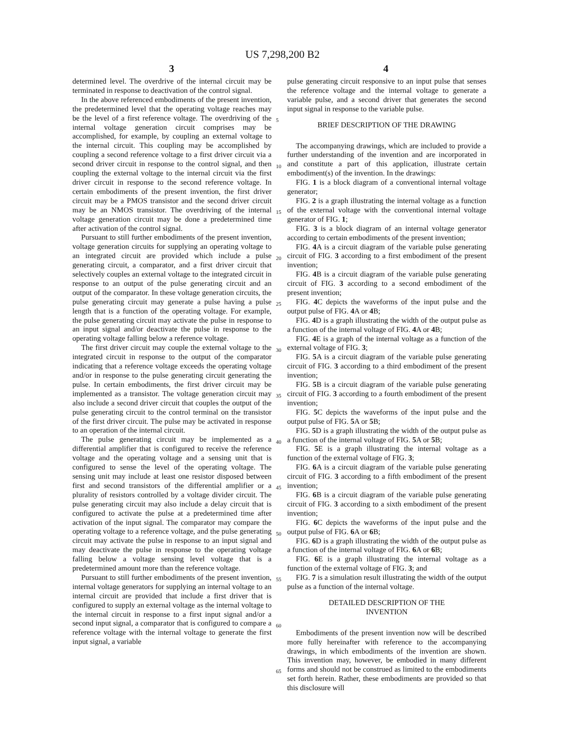US 7,298,200 B2
3 4
determined level. The overdrive of the internal circuit may be terminated in response to deactivation of the control signal.
In the above referenced embodiments of the present invention, the predetermined level that the operating voltage reaches may be the level of a first reference voltage. The overdriving of the internal voltage generation circuit comprises may be accomplished, for example, by coupling an external voltage to the internal circuit. This coupling may be accomplished by coupling a second reference voltage to a first driver circuit via a second driver circuit in response to the control signal, and then coupling the external voltage to the internal circuit via the first driver circuit in response to the second reference voltage. In certain embodiments of the present invention, the first driver circuit may be a PMOS transistor and the second driver circuit may be an NMOS transistor. The overdriving of the internal voltage generation circuit may be done a predetermined time after activation of the control signal.
Pursuant to still further embodiments of the present invention, voltage generation circuits for supplying an operating voltage to an integrated circuit are provided which include a pulse generating circuit, a comparator, and a first driver circuit that selectively couples an external voltage to the integrated circuit in response to an output of the pulse generating circuit and an output of the comparator. In these voltage generation circuits, the pulse generating circuit may generate a pulse having a pulse length that is a function of the operating voltage. For example, the pulse generating circuit may activate the pulse in response to an input signal and/or deactivate the pulse in response to the operating voltage falling below a reference voltage.
The first driver circuit may couple the external voltage to the integrated circuit in response to the output of the comparator indicating that a reference voltage exceeds the operating voltage and/or in response to the pulse generating circuit generating the pulse. In certain embodiments, the first driver circuit may be implemented as a transistor. The voltage generation circuit may also include a second driver circuit that couples the output of the pulse generating circuit to the control terminal on the transistor of the first driver circuit. The pulse may be activated in response to an operation of the internal circuit.
The pulse generating circuit may be implemented as a differential amplifier that is configured to receive the reference voltage and the operating voltage and a sensing unit that is configured to sense the level of the operating voltage. The sensing unit may include at least one resistor disposed between first and second transistors of the differential amplifier or a plurality of resistors controlled by a voltage divider circuit. The pulse generating circuit may also include a delay circuit that is configured to activate the pulse at a predetermined time after activation of the input signal. The comparator may compare the operating voltage to a reference voltage, and the pulse generating circuit may activate the pulse in response to an input signal and may deactivate the pulse in response to the operating voltage falling below a voltage sensing level voltage that is a predetermined amount more than the reference voltage.
Pursuant to still further embodiments of the present invention, internal voltage generators for supplying an internal voltage to an internal circuit are provided that include a first driver that is configured to supply an external voltage as the internal voltage to the internal circuit in response to a first input signal and/or a second input signal, a comparator that is configured to compare a reference voltage with the internal voltage to generate the first input signal, a variable
5
10
15
20
25
30
35
40
45
50
55
60
65
pulse generating circuit responsive to an input pulse that senses the reference voltage and the internal voltage to generate a variable pulse, and a second driver that generates the second input signal in response to the variable pulse.
BRIEF DESCRIPTION OF THE DRAWING
The accompanying drawings, which are included to provide a further understanding of the invention and are incorporated in and constitute a part of this application, illustrate certain embodiment(s) of the invention. In the drawings:
FIG. 1 is a block diagram of a conventional internal voltage generator;
FIG. 2 is a graph illustrating the internal voltage as a function of the external voltage with the conventional internal voltage generator of FIG. 1;
FIG. 3 is a block diagram of an internal voltage generator according to certain embodiments of the present invention;
FIG. 4 A is a circuit diagram of the variable pulse generating circuit of FIG. 3 according to a first embodiment of the present invention;
FIG. 4 B is a circuit diagram of the variable pulse generating circuit of FIG. 3 according to a second embodiment of the present invention;
FIG. 4 C depicts the waveforms of the input pulse and the output pulse of FIG. 4 A or 4 B;
FIG. 4 D is a graph illustrating the width of the output pulse as a function of the internal voltage of FIG. 4 A or 4 B;
FIG. 4 E is a graph of the internal voltage as a function of the external voltage of FIG. 3;
FIG. 5 A is a circuit diagram of the variable pulse generating circuit of FIG. 3 according to a third embodiment of the present invention;
FIG. 5 B is a circuit diagram of the variable pulse generating circuit of FIG. 3 according to a fourth embodiment of the present invention;
FIG. 5 C depicts the waveforms of the input pulse and the output pulse of FIG. 5 A or 5 B;
FIG. 5 D is a graph illustrating the width of the output pulse as a function of the internal voltage of FIG. 5 A or 5 B;
FIG. 5 E is a graph illustrating the internal voltage as a function of the external voltage of FIG. 3;
FIG. 6 A is a circuit diagram of the variable pulse generating circuit of FIG. 3 according to a fifth embodiment of the present invention;
FIG. 6 B is a circuit diagram of the variable pulse generating circuit of FIG. 3 according to a sixth embodiment of the present invention;
FIG. 6 C depicts the waveforms of the input pulse and the output pulse of FIG. 6 A or 6 B;
FIG. 6 D is a graph illustrating the width of the output pulse as a function of the internal voltage of FIG. 6 A or 6 B;
FIG. 6 E is a graph illustrating the internal voltage as a function of the external voltage of FIG. 3; and
FIG. 7 is a simulation result illustrating the width of the output pulse as a function of the internal voltage.
DETAILED DESCRIPTION OF THE
INVENTION
Embodiments of the present invention now will be described more fully hereinafter with reference to the accompanying drawings, in which embodiments of the invention are shown. This invention may, however, be embodied in many different forms and should not be construed as limited to the embodiments set forth herein. Rather, these embodiments are provided so that this disclosure will